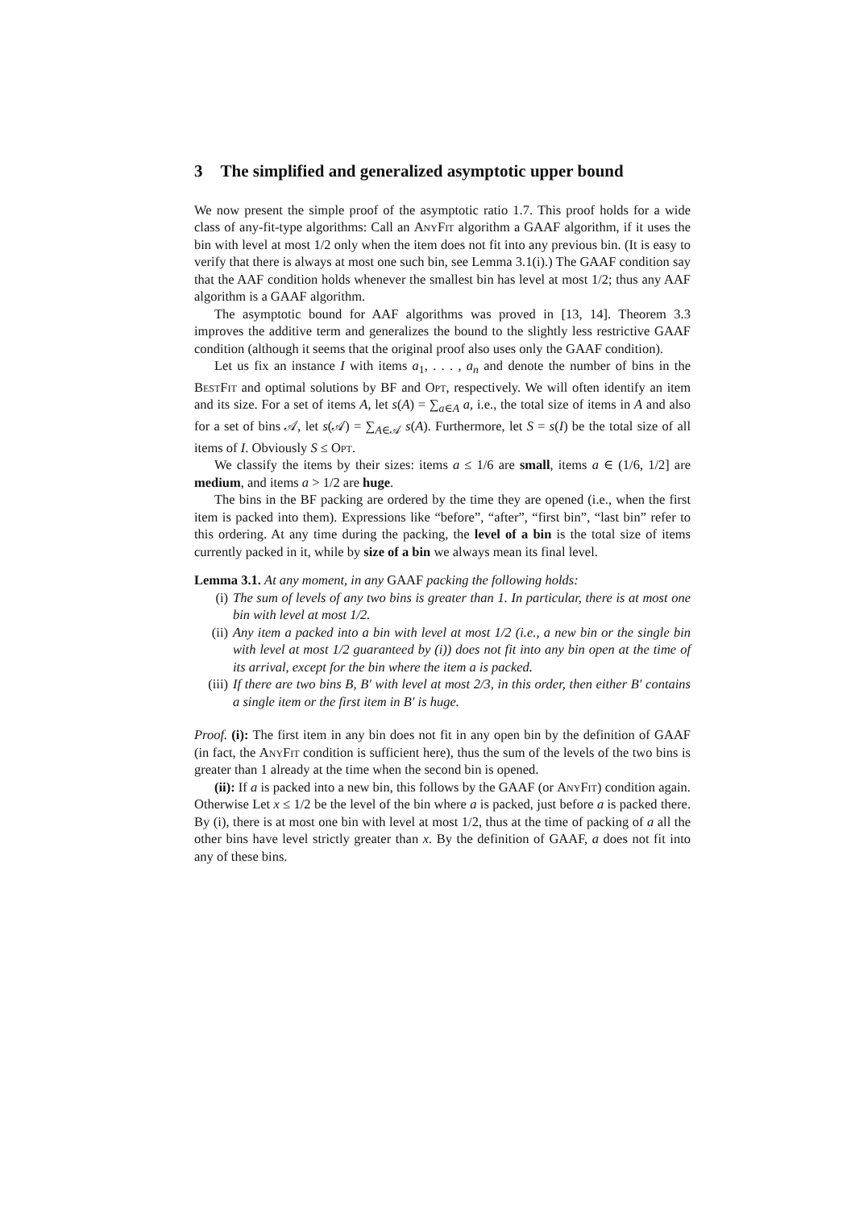3 The simplified and generalized asymptotic upper bound
We now present the simple proof of the asymptotic ratio 1.7. This proof holds for a wide class of any-fit-type algorithms: Call an AnyFit algorithm a GAAF algorithm, if it uses the bin with level at most 1/2 only when the item does not fit into any previous bin. (It is easy to verify that there is always at most one such bin, see Lemma 3.1(i).) The GAAF condition say that the AAF condition holds whenever the smallest bin has level at most 1/2; thus any AAF algorithm is a GAAF algorithm.
The asymptotic bound for AAF algorithms was proved in [13, 14]. Theorem 3.3 improves the additive term and generalizes the bound to the slightly less restrictive GAAF condition (although it seems that the original proof also uses only the GAAF condition).
Let us fix an instance I with items a<sub>1</sub>, . . . , a<sub>n</sub> and denote the number of bins in the BestFit and optimal solutions by BF and Opt, respectively. We will often identify an item and its size. For a set of items A, let s(A) = ∑<sub>a∈A</sub> a, i.e., the total size of items in A and also for a set of bins 𝒜, let s(𝒜) = ∑<sub>A∈𝒜</sub> s(A). Furthermore, let S = s(I) be the total size of all items of I. Obviously S ≤ Opt.
We classify the items by their sizes: items a ≤ 1/6 are small, items a ∈ (1/6, 1/2] are medium, and items a > 1/2 are huge.
The bins in the BF packing are ordered by the time they are opened (i.e., when the first item is packed into them). Expressions like “before”, “after”, “first bin”, “last bin” refer to this ordering. At any time during the packing, the level of a bin is the total size of items currently packed in it, while by size of a bin we always mean its final level.
Lemma 3.1. At any moment, in any GAAF packing the following holds:
(i) The sum of levels of any two bins is greater than 1. In particular, there is at most one bin with level at most 1/2.
(ii) Any item a packed into a bin with level at most 1/2 (i.e., a new bin or the single bin with level at most 1/2 guaranteed by (i)) does not fit into any bin open at the time of its arrival, except for the bin where the item a is packed.
(iii) If there are two bins B, B′ with level at most 2/3, in this order, then either B′ contains a single item or the first item in B′ is huge.
Proof. (i): The first item in any bin does not fit in any open bin by the definition of GAAF (in fact, the AnyFit condition is sufficient here), thus the sum of the levels of the two bins is greater than 1 already at the time when the second bin is opened.
(ii): If a is packed into a new bin, this follows by the GAAF (or AnyFit) condition again. Otherwise Let x ≤ 1/2 be the level of the bin where a is packed, just before a is packed there. By (i), there is at most one bin with level at most 1/2, thus at the time of packing of a all the other bins have level strictly greater than x. By the definition of GAAF, a does not fit into any of these bins.